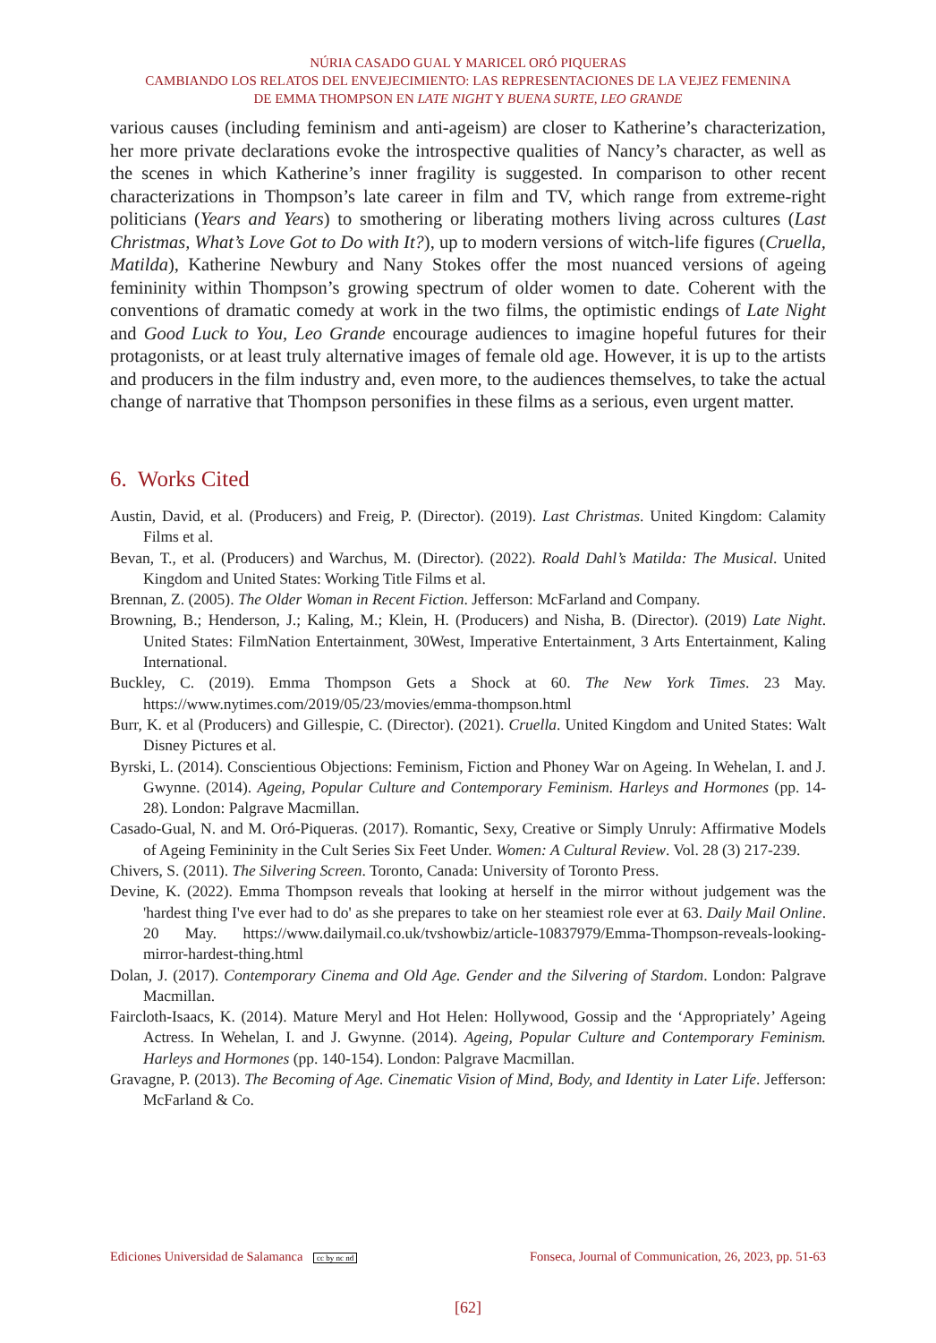NÚRIA CASADO GUAL Y MARICEL ORÓ PIQUERAS
CAMBIANDO LOS RELATOS DEL ENVEJECIMIENTO: LAS REPRESENTACIONES DE LA VEJEZ FEMENINA
DE EMMA THOMPSON EN LATE NIGHT Y BUENA SURTE, LEO GRANDE
various causes (including feminism and anti-ageism) are closer to Katherine’s characterization, her more private declarations evoke the introspective qualities of Nancy’s character, as well as the scenes in which Katherine’s inner fragility is suggested. In comparison to other recent characterizations in Thompson’s late career in film and TV, which range from extreme-right politicians (Years and Years) to smothering or liberating mothers living across cultures (Last Christmas, What’s Love Got to Do with It?), up to modern versions of witch-life figures (Cruella, Matilda), Katherine Newbury and Nany Stokes offer the most nuanced versions of ageing femininity within Thompson’s growing spectrum of older women to date. Coherent with the conventions of dramatic comedy at work in the two films, the optimistic endings of Late Night and Good Luck to You, Leo Grande encourage audiences to imagine hopeful futures for their protagonists, or at least truly alternative images of female old age. However, it is up to the artists and producers in the film industry and, even more, to the audiences themselves, to take the actual change of narrative that Thompson personifies in these films as a serious, even urgent matter.
6. Works Cited
Austin, David, et al. (Producers) and Freig, P. (Director). (2019). Last Christmas. United Kingdom: Calamity Films et al.
Bevan, T., et al. (Producers) and Warchus, M. (Director). (2022). Roald Dahl’s Matilda: The Musical. United Kingdom and United States: Working Title Films et al.
Brennan, Z. (2005). The Older Woman in Recent Fiction. Jefferson: McFarland and Company.
Browning, B.; Henderson, J.; Kaling, M.; Klein, H. (Producers) and Nisha, B. (Director). (2019) Late Night. United States: FilmNation Entertainment, 30West, Imperative Entertainment, 3 Arts Entertainment, Kaling International.
Buckley, C. (2019). Emma Thompson Gets a Shock at 60. The New York Times. 23 May. https://www.nytimes.com/2019/05/23/movies/emma-thompson.html
Burr, K. et al (Producers) and Gillespie, C. (Director). (2021). Cruella. United Kingdom and United States: Walt Disney Pictures et al.
Byrski, L. (2014). Conscientious Objections: Feminism, Fiction and Phoney War on Ageing. In Wehelan, I. and J. Gwynne. (2014). Ageing, Popular Culture and Contemporary Feminism. Harleys and Hormones (pp. 14-28). London: Palgrave Macmillan.
Casado-Gual, N. and M. Oró-Piqueras. (2017). Romantic, Sexy, Creative or Simply Unruly: Affirmative Models of Ageing Femininity in the Cult Series Six Feet Under. Women: A Cultural Review. Vol. 28 (3) 217-239.
Chivers, S. (2011). The Silvering Screen. Toronto, Canada: University of Toronto Press.
Devine, K. (2022). Emma Thompson reveals that looking at herself in the mirror without judgement was the 'hardest thing I've ever had to do' as she prepares to take on her steamiest role ever at 63. Daily Mail Online. 20 May. https://www.dailymail.co.uk/tvshowbiz/article-10837979/Emma-Thompson-reveals-looking-mirror-hardest-thing.html
Dolan, J. (2017). Contemporary Cinema and Old Age. Gender and the Silvering of Stardom. London: Palgrave Macmillan.
Faircloth-Isaacs, K. (2014). Mature Meryl and Hot Helen: Hollywood, Gossip and the ‘Appropriately’ Ageing Actress. In Wehelan, I. and J. Gwynne. (2014). Ageing, Popular Culture and Contemporary Feminism. Harleys and Hormones (pp. 140-154). London: Palgrave Macmillan.
Gravagne, P. (2013). The Becoming of Age. Cinematic Vision of Mind, Body, and Identity in Later Life. Jefferson: McFarland & Co.
Ediciones Universidad de Salamanca cc by nc nd Fonseca, Journal of Communication, 26, 2023, pp. 51-63
[62]